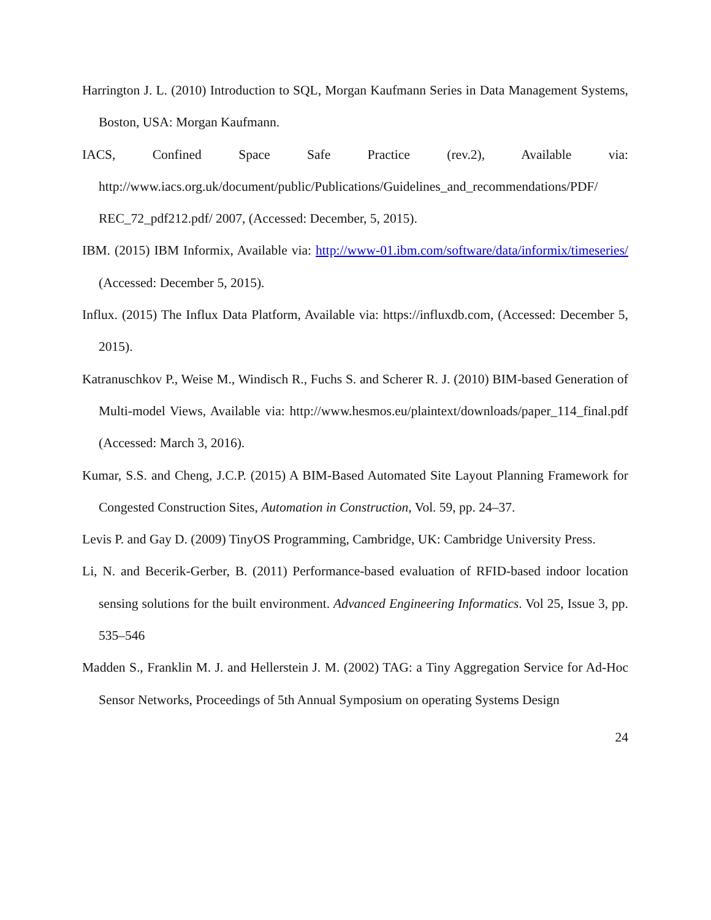Harrington J. L. (2010) Introduction to SQL, Morgan Kaufmann Series in Data Management Systems, Boston, USA: Morgan Kaufmann.
IACS, Confined Space Safe Practice (rev.2), Available via: http://www.iacs.org.uk/document/public/Publications/Guidelines_and_recommendations/PDF/ REC_72_pdf212.pdf/ 2007, (Accessed: December, 5, 2015).
IBM. (2015) IBM Informix, Available via: http://www-01.ibm.com/software/data/informix/timeseries/ (Accessed: December 5, 2015).
Influx. (2015) The Influx Data Platform, Available via: https://influxdb.com, (Accessed: December 5, 2015).
Katranuschkov P., Weise M., Windisch R., Fuchs S. and Scherer R. J. (2010) BIM-based Generation of Multi-model Views, Available via: http://www.hesmos.eu/plaintext/downloads/paper_114_final.pdf (Accessed: March 3, 2016).
Kumar, S.S. and Cheng, J.C.P. (2015) A BIM-Based Automated Site Layout Planning Framework for Congested Construction Sites, Automation in Construction, Vol. 59, pp. 24–37.
Levis P. and Gay D. (2009) TinyOS Programming, Cambridge, UK: Cambridge University Press.
Li, N. and Becerik-Gerber, B. (2011) Performance-based evaluation of RFID-based indoor location sensing solutions for the built environment. Advanced Engineering Informatics. Vol 25, Issue 3, pp. 535–546
Madden S., Franklin M. J. and Hellerstein J. M. (2002) TAG: a Tiny Aggregation Service for Ad-Hoc Sensor Networks, Proceedings of 5th Annual Symposium on operating Systems Design
24